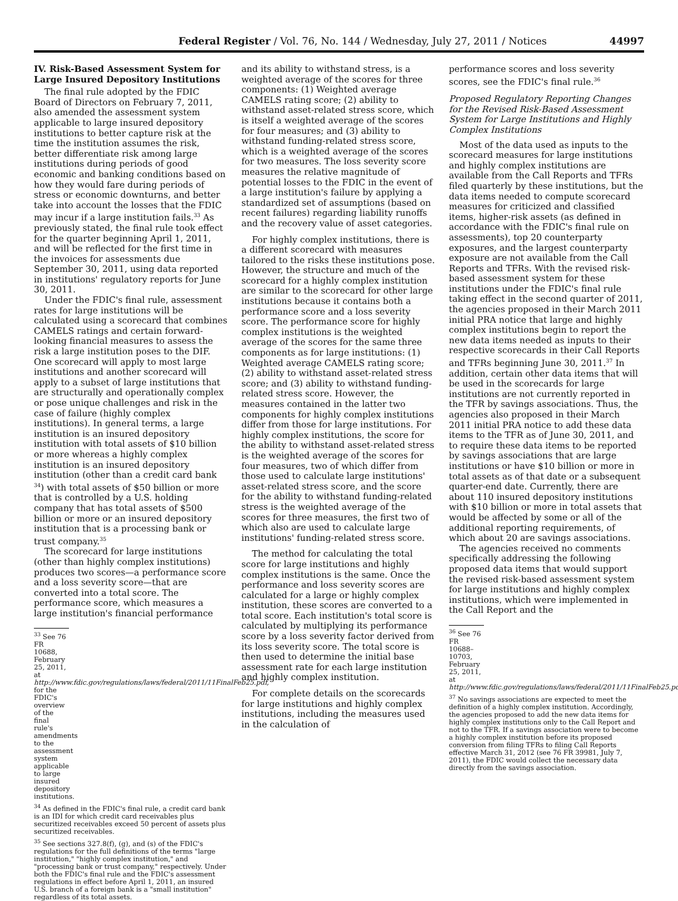Federal Register / Vol. 76, No. 144 / Wednesday, July 27, 2011 / Notices 44997
IV. Risk-Based Assessment System for Large Insured Depository Institutions
The final rule adopted by the FDIC Board of Directors on February 7, 2011, also amended the assessment system applicable to large insured depository institutions to better capture risk at the time the institution assumes the risk, better differentiate risk among large institutions during periods of good economic and banking conditions based on how they would fare during periods of stress or economic downturns, and better take into account the losses that the FDIC may incur if a large institution fails.<sup>33</sup> As previously stated, the final rule took effect for the quarter beginning April 1, 2011, and will be reflected for the first time in the invoices for assessments due September 30, 2011, using data reported in institutions' regulatory reports for June 30, 2011.
Under the FDIC's final rule, assessment rates for large institutions will be calculated using a scorecard that combines CAMELS ratings and certain forward-looking financial measures to assess the risk a large institution poses to the DIF. One scorecard will apply to most large institutions and another scorecard will apply to a subset of large institutions that are structurally and operationally complex or pose unique challenges and risk in the case of failure (highly complex institutions). In general terms, a large institution is an insured depository institution with total assets of $10 billion or more whereas a highly complex institution is an insured depository institution (other than a credit card bank <sup>34</sup>) with total assets of $50 billion or more that is controlled by a U.S. holding company that has total assets of $500 billion or more or an insured depository institution that is a processing bank or trust company.<sup>35</sup>
The scorecard for large institutions (other than highly complex institutions) produces two scores—a performance score and a loss severity score—that are converted into a total score. The performance score, which measures a large institution's financial performance
<sup>33</sup> See 76 FR 10688, February 25, 2011, at http://www.fdic.gov/regulations/laws/federal/2011/11FinalFeb25.pdf, for the FDIC's overview of the final rule's amendments to the assessment system applicable to large insured depository institutions.
<sup>34</sup> As defined in the FDIC's final rule, a credit card bank is an IDI for which credit card receivables plus securitized receivables exceed 50 percent of assets plus securitized receivables.
<sup>35</sup> See sections 327.8(f), (g), and (s) of the FDIC's regulations for the full definitions of the terms "large institution," "highly complex institution," and "processing bank or trust company," respectively. Under both the FDIC's final rule and the FDIC's assessment regulations in effect before April 1, 2011, an insured U.S. branch of a foreign bank is a "small institution" regardless of its total assets.
and its ability to withstand stress, is a weighted average of the scores for three components: (1) Weighted average CAMELS rating score; (2) ability to withstand asset-related stress score, which is itself a weighted average of the scores for four measures; and (3) ability to withstand funding-related stress score, which is a weighted average of the scores for two measures. The loss severity score measures the relative magnitude of potential losses to the FDIC in the event of a large institution's failure by applying a standardized set of assumptions (based on recent failures) regarding liability runoffs and the recovery value of asset categories.
For highly complex institutions, there is a different scorecard with measures tailored to the risks these institutions pose. However, the structure and much of the scorecard for a highly complex institution are similar to the scorecard for other large institutions because it contains both a performance score and a loss severity score. The performance score for highly complex institutions is the weighted average of the scores for the same three components as for large institutions: (1) Weighted average CAMELS rating score; (2) ability to withstand asset-related stress score; and (3) ability to withstand funding-related stress score. However, the measures contained in the latter two components for highly complex institutions differ from those for large institutions. For highly complex institutions, the score for the ability to withstand asset-related stress is the weighted average of the scores for four measures, two of which differ from those used to calculate large institutions' asset-related stress score, and the score for the ability to withstand funding-related stress is the weighted average of the scores for three measures, the first two of which also are used to calculate large institutions' funding-related stress score.
The method for calculating the total score for large institutions and highly complex institutions is the same. Once the performance and loss severity scores are calculated for a large or highly complex institution, these scores are converted to a total score. Each institution's total score is calculated by multiplying its performance score by a loss severity factor derived from its loss severity score. The total score is then used to determine the initial base assessment rate for each large institution and highly complex institution.
For complete details on the scorecards for large institutions and highly complex institutions, including the measures used in the calculation of
performance scores and loss severity scores, see the FDIC's final rule.<sup>36</sup>
Proposed Regulatory Reporting Changes for the Revised Risk-Based Assessment System for Large Institutions and Highly Complex Institutions
Most of the data used as inputs to the scorecard measures for large institutions and highly complex institutions are available from the Call Reports and TFRs filed quarterly by these institutions, but the data items needed to compute scorecard measures for criticized and classified items, higher-risk assets (as defined in accordance with the FDIC's final rule on assessments), top 20 counterparty exposures, and the largest counterparty exposure are not available from the Call Reports and TFRs. With the revised risk-based assessment system for these institutions under the FDIC's final rule taking effect in the second quarter of 2011, the agencies proposed in their March 2011 initial PRA notice that large and highly complex institutions begin to report the new data items needed as inputs to their respective scorecards in their Call Reports and TFRs beginning June 30, 2011.<sup>37</sup> In addition, certain other data items that will be used in the scorecards for large institutions are not currently reported in the TFR by savings associations. Thus, the agencies also proposed in their March 2011 initial PRA notice to add these data items to the TFR as of June 30, 2011, and to require these data items to be reported by savings associations that are large institutions or have $10 billion or more in total assets as of that date or a subsequent quarter-end date. Currently, there are about 110 insured depository institutions with $10 billion or more in total assets that would be affected by some or all of the additional reporting requirements, of which about 20 are savings associations.
The agencies received no comments specifically addressing the following proposed data items that would support the revised risk-based assessment system for large institutions and highly complex institutions, which were implemented in the Call Report and the
<sup>36</sup> See 76 FR 10688–10703, February 25, 2011, at http://www.fdic.gov/regulations/laws/federal/2011/11FinalFeb25.pdf.
<sup>37</sup> No savings associations are expected to meet the definition of a highly complex institution. Accordingly, the agencies proposed to add the new data items for highly complex institutions only to the Call Report and not to the TFR. If a savings association were to become a highly complex institution before its proposed conversion from filing TFRs to filing Call Reports effective March 31, 2012 (see 76 FR 39981, July 7, 2011), the FDIC would collect the necessary data directly from the savings association.